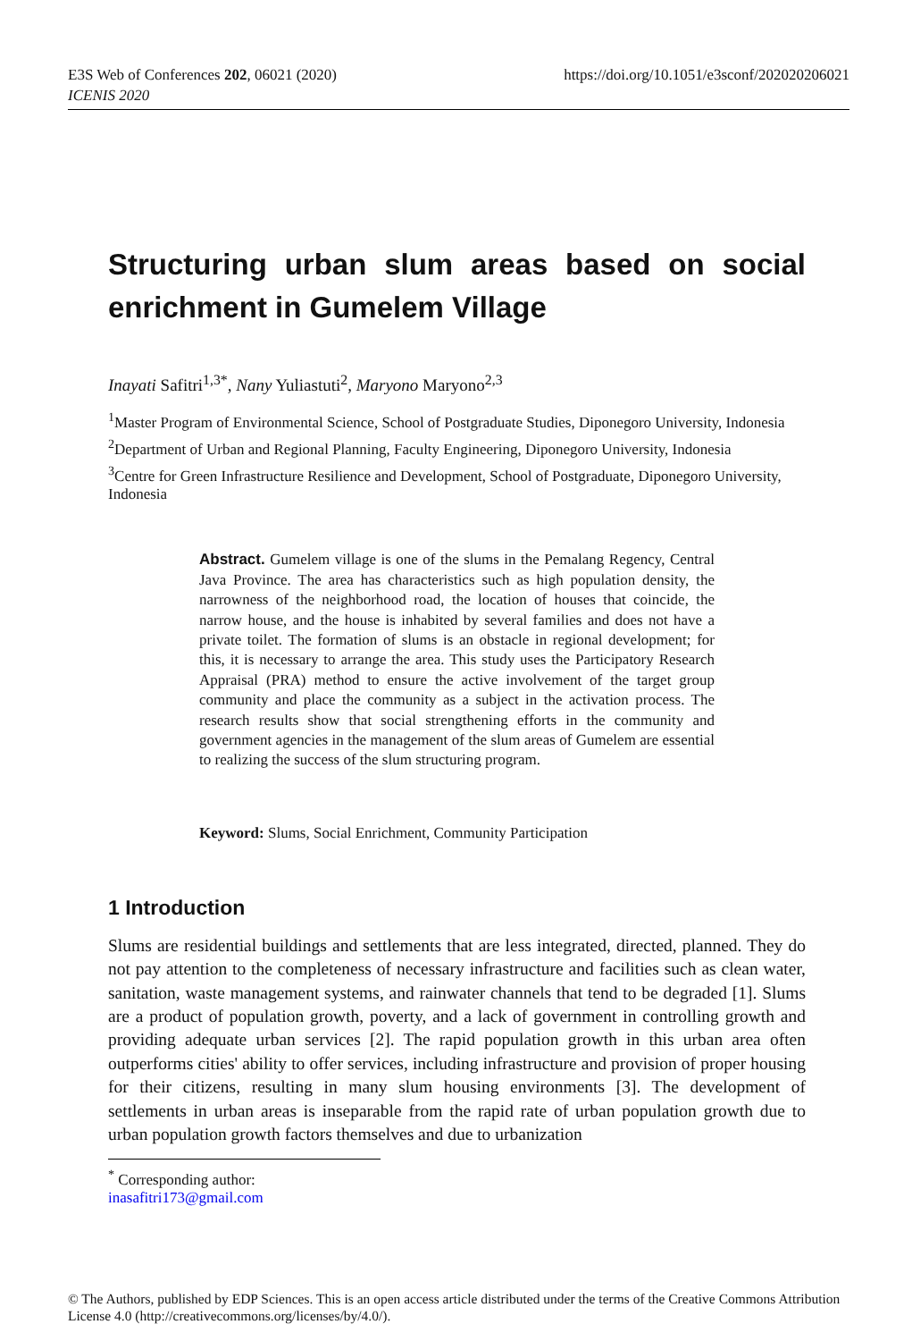E3S Web of Conferences 202, 06021 (2020)
ICENIS 2020
https://doi.org/10.1051/e3sconf/202020206021
Structuring urban slum areas based on social
enrichment in Gumelem Village
Inayati Safitri<sup>1,3*</sup>, Nany Yuliastuti<sup>2</sup>, Maryono Maryono<sup>2,3</sup>
<sup>1</sup> Master Program of Environmental Science, School of Postgraduate Studies, Diponegoro University, Indonesia
<sup>2</sup> Department of Urban and Regional Planning, Faculty Engineering, Diponegoro University, Indonesia
<sup>3</sup> Centre for Green Infrastructure Resilience and Development, School of Postgraduate, Diponegoro University, Indonesia
Abstract. Gumelem village is one of the slums in the Pemalang Regency, Central Java Province. The area has characteristics such as high population density, the narrowness of the neighborhood road, the location of houses that coincide, the narrow house, and the house is inhabited by several families and does not have a private toilet. The formation of slums is an obstacle in regional development; for this, it is necessary to arrange the area. This study uses the Participatory Research Appraisal (PRA) method to ensure the active involvement of the target group community and place the community as a subject in the activation process. The research results show that social strengthening efforts in the community and government agencies in the management of the slum areas of Gumelem are essential to realizing the success of the slum structuring program.
Keyword: Slums, Social Enrichment, Community Participation
1 Introduction
Slums are residential buildings and settlements that are less integrated, directed, planned. They do not pay attention to the completeness of necessary infrastructure and facilities such as clean water, sanitation, waste management systems, and rainwater channels that tend to be degraded [1]. Slums are a product of population growth, poverty, and a lack of government in controlling growth and providing adequate urban services [2]. The rapid population growth in this urban area often outperforms cities' ability to offer services, including infrastructure and provision of proper housing for their citizens, resulting in many slum housing environments [3]. The development of settlements in urban areas is inseparable from the rapid rate of urban population growth due to urban population growth factors themselves and due to urbanization
<sup>*</sup> Corresponding author: inasafitri173@gmail.com
© The Authors, published by EDP Sciences. This is an open access article distributed under the terms of the Creative Commons Attribution License 4.0 (http://creativecommons.org/licenses/by/4.0/).